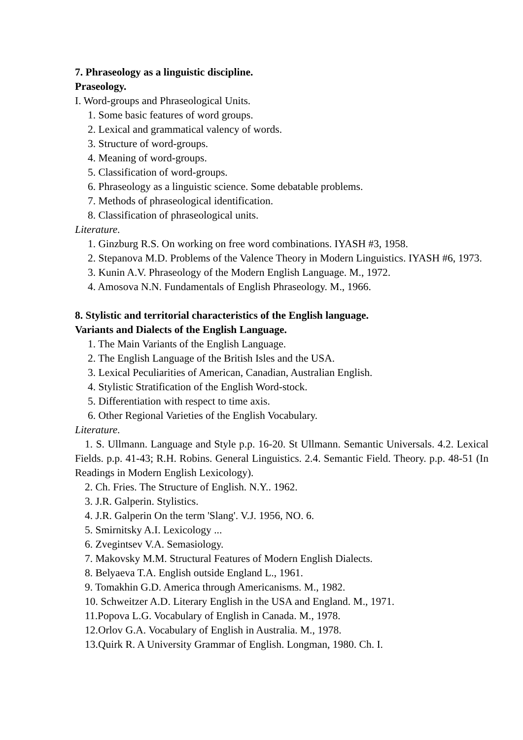7. Phraseology as a linguistic discipline.
Praseology.
I. Word-groups and Phraseological Units.
1. Some basic features of word groups.
2. Lexical and grammatical valency of words.
3. Structure of word-groups.
4. Meaning of word-groups.
5. Classification of word-groups.
6. Phraseology as a linguistic science. Some debatable problems.
7. Methods of phraseological identification.
8. Classification of phraseological units.
Literature.
1. Ginzburg R.S. On working on free word combinations. IYASH #3, 1958.
2. Stepanova M.D. Problems of the Valence Theory in Modern Linguistics. IYASH #6, 1973.
3. Kunin A.V. Phraseology of the Modern English Language. M., 1972.
4. Amosova N.N. Fundamentals of English Phraseology. M., 1966.
8. Stylistic and territorial characteristics of the English language.
Variants and Dialects of the English Language.
1. The Main Variants of the English Language.
2. The English Language of the British Isles and the USA.
3. Lexical Peculiarities of American, Canadian, Australian English.
4. Stylistic Stratification of the English Word-stock.
5. Differentiation with respect to time axis.
6. Other Regional Varieties of the English Vocabulary.
Literature.
1. S. Ullmann. Language and Style p.p. 16-20. St Ullmann. Semantic Universals. 4.2. Lexical Fields. p.p. 41-43; R.H. Robins. General Linguistics. 2.4. Semantic Field. Theory. p.p. 48-51 (In Readings in Modern English Lexicology).
2. Ch. Fries. The Structure of English. N.Y.. 1962.
3. J.R. Galperin. Stylistics.
4. J.R. Galperin On the term 'Slang'. V.J. 1956, NO. 6.
5. Smirnitsky A.I. Lexicology ...
6. Zvegintsev V.A. Semasiology.
7. Makovsky M.M. Structural Features of Modern English Dialects.
8. Belyaeva T.A. English outside England L., 1961.
9. Tomakhin G.D. America through Americanisms. M., 1982.
10. Schweitzer A.D. Literary English in the USA and England. M., 1971.
11.Popova L.G. Vocabulary of English in Canada. M., 1978.
12.Orlov G.A. Vocabulary of English in Australia. M., 1978.
13.Quirk R. A University Grammar of English. Longman, 1980. Ch. I.